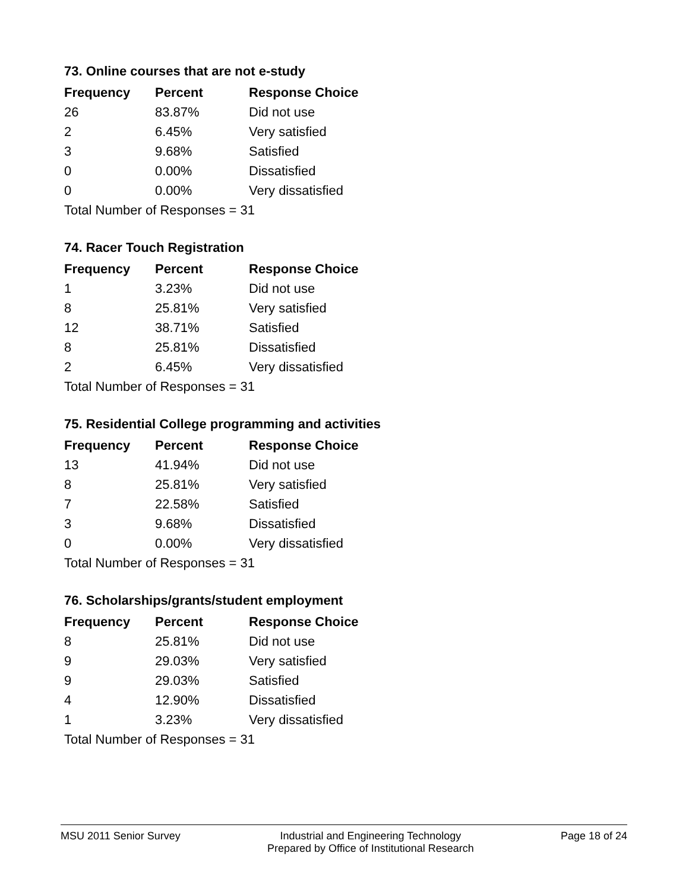73. Online courses that are not e-study
| Frequency | Percent | Response Choice |
| --- | --- | --- |
| 26 | 83.87% | Did not use |
| 2 | 6.45% | Very satisfied |
| 3 | 9.68% | Satisfied |
| 0 | 0.00% | Dissatisfied |
| 0 | 0.00% | Very dissatisfied |
| Total Number of Responses = 31 | | |
74. Racer Touch Registration
| Frequency | Percent | Response Choice |
| --- | --- | --- |
| 1 | 3.23% | Did not use |
| 8 | 25.81% | Very satisfied |
| 12 | 38.71% | Satisfied |
| 8 | 25.81% | Dissatisfied |
| 2 | 6.45% | Very dissatisfied |
| Total Number of Responses = 31 | | |
75. Residential College programming and activities
| Frequency | Percent | Response Choice |
| --- | --- | --- |
| 13 | 41.94% | Did not use |
| 8 | 25.81% | Very satisfied |
| 7 | 22.58% | Satisfied |
| 3 | 9.68% | Dissatisfied |
| 0 | 0.00% | Very dissatisfied |
| Total Number of Responses = 31 | | |
76. Scholarships/grants/student employment
| Frequency | Percent | Response Choice |
| --- | --- | --- |
| 8 | 25.81% | Did not use |
| 9 | 29.03% | Very satisfied |
| 9 | 29.03% | Satisfied |
| 4 | 12.90% | Dissatisfied |
| 1 | 3.23% | Very dissatisfied |
| Total Number of Responses = 31 | | |
MSU 2011 Senior Survey Industrial and Engineering Technology
Prepared by Office of Institutional Research
Page 18 of 24